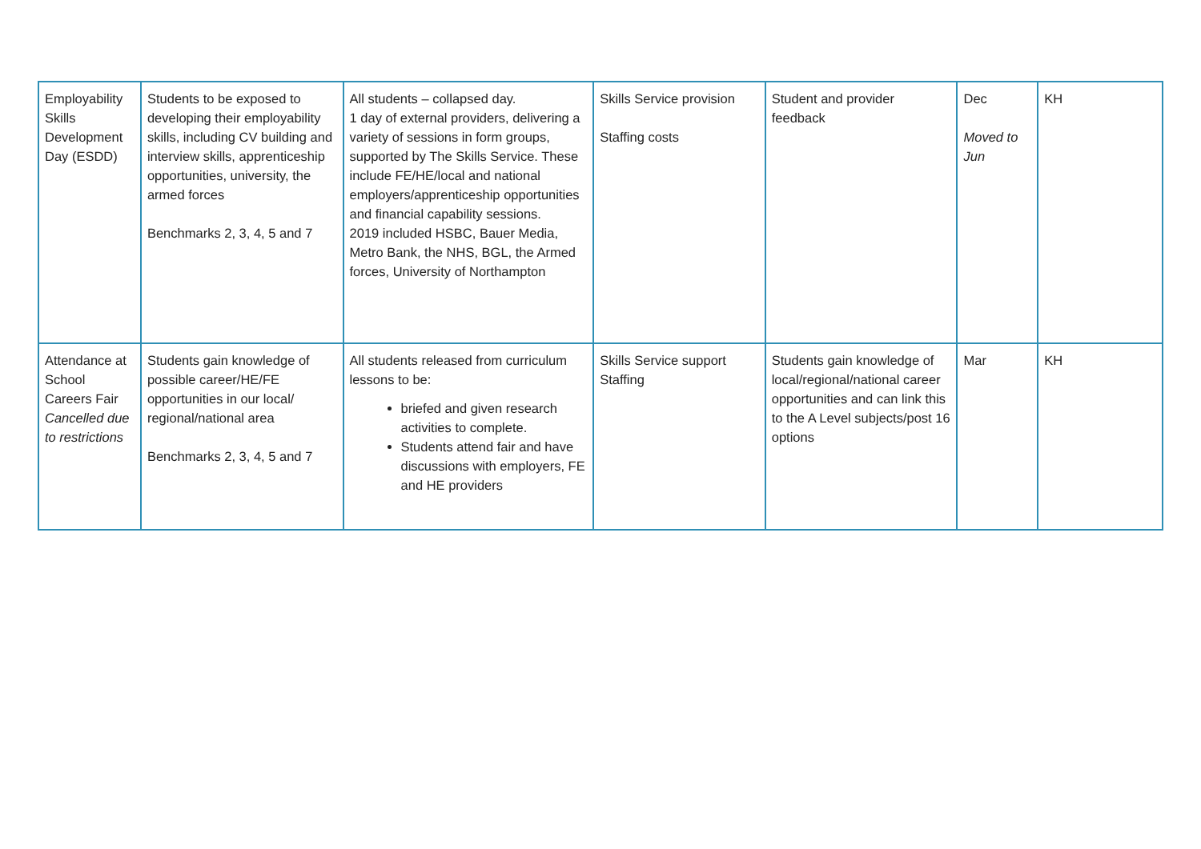| Employability Skills Development Day (ESDD) | Students to be exposed to developing their employability skills, including CV building and interview skills, apprenticeship opportunities, university, the armed forces Benchmarks 2, 3, 4, 5 and 7 | All students – collapsed day. 1 day of external providers, delivering a variety of sessions in form groups, supported by The Skills Service. These include FE/HE/local and national employers/apprenticeship opportunities and financial capability sessions. 2019 included HSBC, Bauer Media, Metro Bank, the NHS, BGL, the Armed forces, University of Northampton | Skills Service provision Staffing costs | Student and provider feedback | Dec Moved to Jun | KH |
| Attendance at School Careers Fair Cancelled due to restrictions | Students gain knowledge of possible career/HE/FE opportunities in our local/ regional/national area Benchmarks 2, 3, 4, 5 and 7 | All students released from curriculum lessons to be: briefed and given research activities to complete. Students attend fair and have discussions with employers, FE and HE providers | Skills Service support Staffing | Students gain knowledge of local/regional/national career opportunities and can link this to the A Level subjects/post 16 options | Mar | KH |